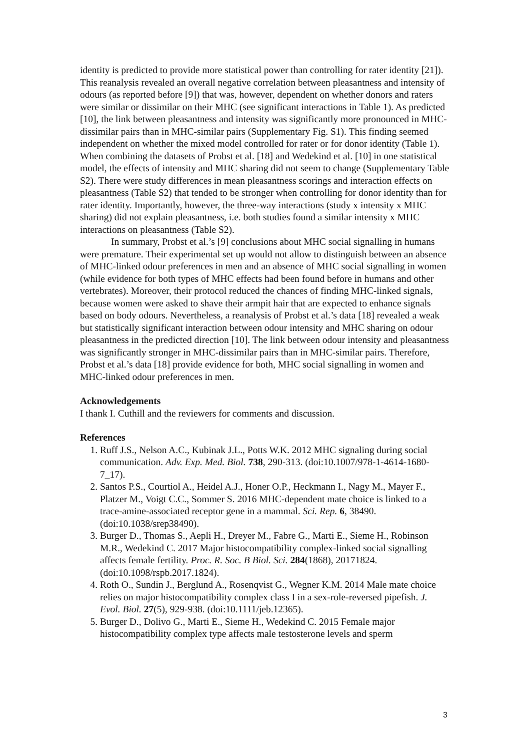identity is predicted to provide more statistical power than controlling for rater identity [21]). This reanalysis revealed an overall negative correlation between pleasantness and intensity of odours (as reported before [9]) that was, however, dependent on whether donors and raters were similar or dissimilar on their MHC (see significant interactions in Table 1). As predicted [10], the link between pleasantness and intensity was significantly more pronounced in MHC-dissimilar pairs than in MHC-similar pairs (Supplementary Fig. S1). This finding seemed independent on whether the mixed model controlled for rater or for donor identity (Table 1). When combining the datasets of Probst et al. [18] and Wedekind et al. [10] in one statistical model, the effects of intensity and MHC sharing did not seem to change (Supplementary Table S2). There were study differences in mean pleasantness scorings and interaction effects on pleasantness (Table S2) that tended to be stronger when controlling for donor identity than for rater identity. Importantly, however, the three-way interactions (study x intensity x MHC sharing) did not explain pleasantness, i.e. both studies found a similar intensity x MHC interactions on pleasantness (Table S2).
In summary, Probst et al.’s [9] conclusions about MHC social signalling in humans were premature. Their experimental set up would not allow to distinguish between an absence of MHC-linked odour preferences in men and an absence of MHC social signalling in women (while evidence for both types of MHC effects had been found before in humans and other vertebrates). Moreover, their protocol reduced the chances of finding MHC-linked signals, because women were asked to shave their armpit hair that are expected to enhance signals based on body odours. Nevertheless, a reanalysis of Probst et al.’s data [18] revealed a weak but statistically significant interaction between odour intensity and MHC sharing on odour pleasantness in the predicted direction [10]. The link between odour intensity and pleasantness was significantly stronger in MHC-dissimilar pairs than in MHC-similar pairs. Therefore, Probst et al.’s data [18] provide evidence for both, MHC social signalling in women and MHC-linked odour preferences in men.
Acknowledgements
I thank I. Cuthill and the reviewers for comments and discussion.
References
1. Ruff J.S., Nelson A.C., Kubinak J.L., Potts W.K. 2012 MHC signaling during social communication. Adv. Exp. Med. Biol. 738, 290-313. (doi:10.1007/978-1-4614-1680-7_17).
2. Santos P.S., Courtiol A., Heidel A.J., Honer O.P., Heckmann I., Nagy M., Mayer F., Platzer M., Voigt C.C., Sommer S. 2016 MHC-dependent mate choice is linked to a trace-amine-associated receptor gene in a mammal. Sci. Rep. 6, 38490. (doi:10.1038/srep38490).
3. Burger D., Thomas S., Aepli H., Dreyer M., Fabre G., Marti E., Sieme H., Robinson M.R., Wedekind C. 2017 Major histocompatibility complex-linked social signalling affects female fertility. Proc. R. Soc. B Biol. Sci. 284(1868), 20171824. (doi:10.1098/rspb.2017.1824).
4. Roth O., Sundin J., Berglund A., Rosenqvist G., Wegner K.M. 2014 Male mate choice relies on major histocompatibility complex class I in a sex-role-reversed pipefish. J. Evol. Biol. 27(5), 929-938. (doi:10.1111/jeb.12365).
5. Burger D., Dolivo G., Marti E., Sieme H., Wedekind C. 2015 Female major histocompatibility complex type affects male testosterone levels and sperm
3